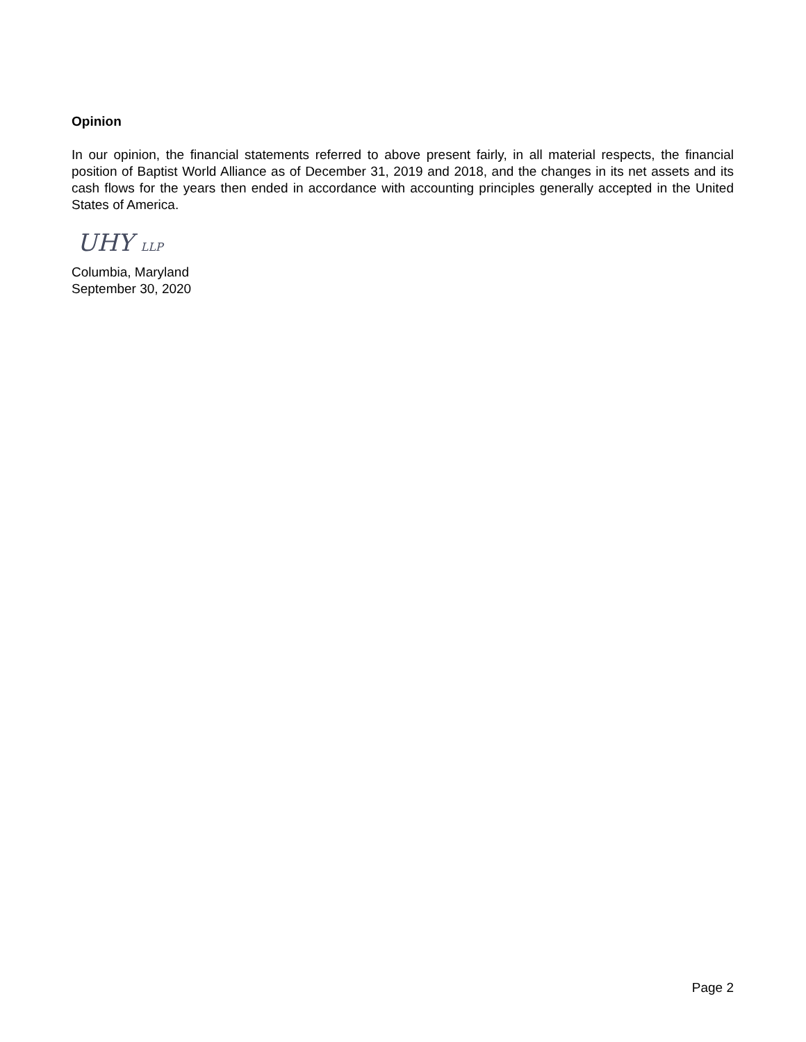Opinion
In our opinion, the financial statements referred to above present fairly, in all material respects, the financial position of Baptist World Alliance as of December 31, 2019 and 2018, and the changes in its net assets and its cash flows for the years then ended in accordance with accounting principles generally accepted in the United States of America.
UHY LLP
Columbia, Maryland
September 30, 2020
Page 2